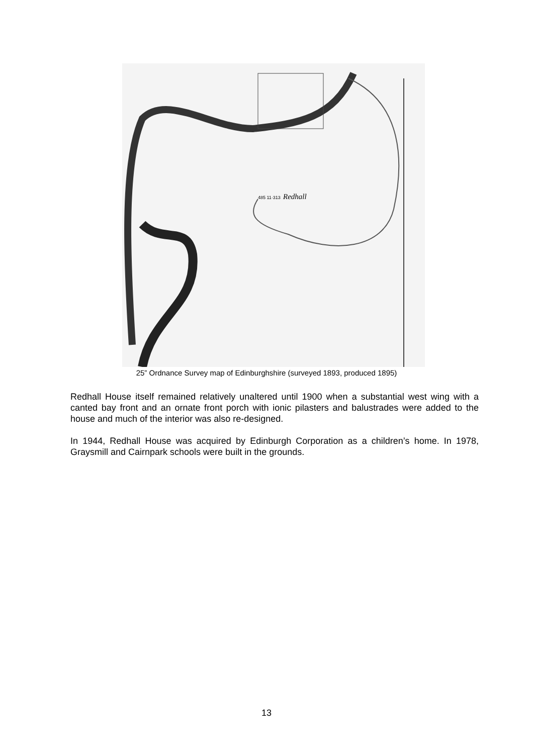Redhall
485 11·313
25” Ordnance Survey map of Edinburghshire (surveyed 1893, produced 1895)
Redhall House itself remained relatively unaltered until 1900 when a substantial west wing with a canted bay front and an ornate front porch with ionic pilasters and balustrades were added to the house and much of the interior was also re-designed.
In 1944, Redhall House was acquired by Edinburgh Corporation as a children’s home. In 1978, Graysmill and Cairnpark schools were built in the grounds.
13